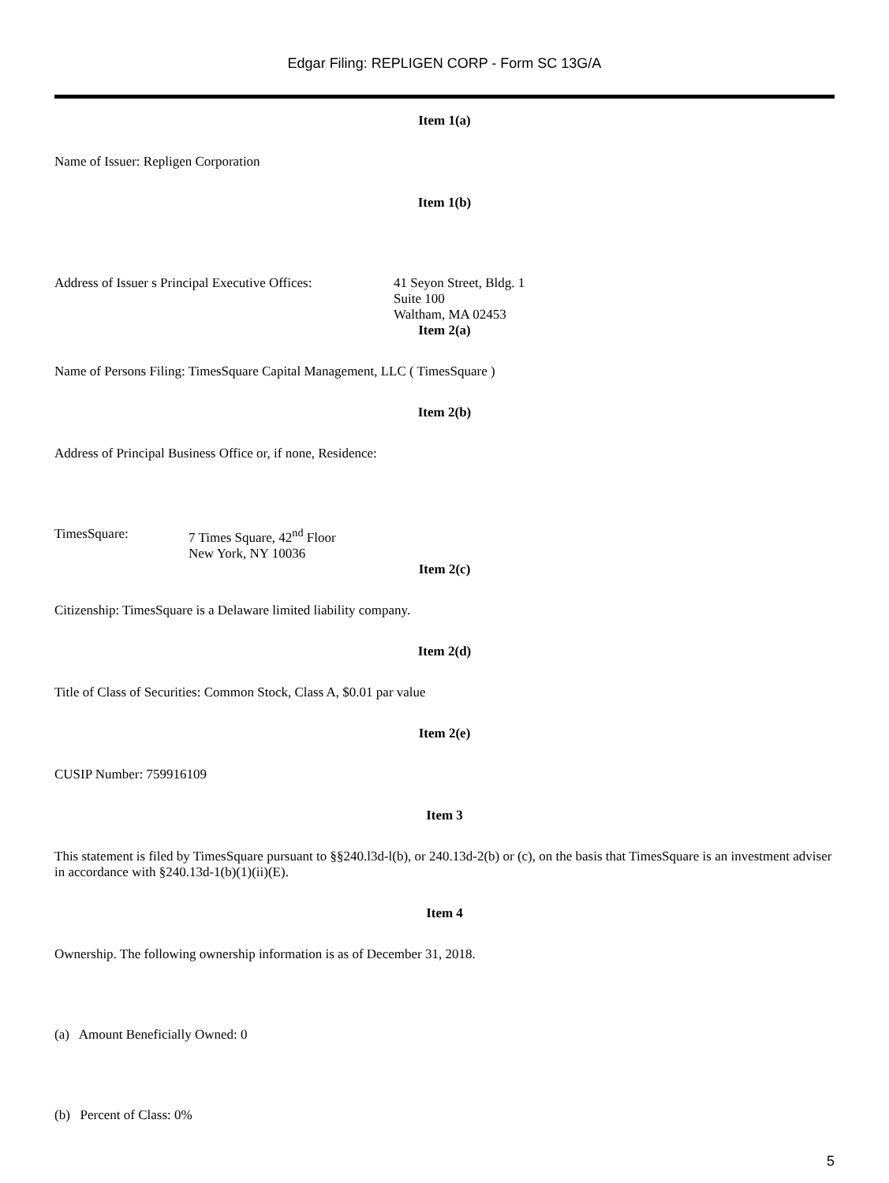Edgar Filing: REPLIGEN CORP - Form SC 13G/A
Item 1(a)
Name of Issuer: Repligen Corporation
Item 1(b)
Address of Issuer s Principal Executive Offices:
41 Seyon Street, Bldg. 1
Suite 100
Waltham, MA 02453
Item 2(a)
Name of Persons Filing: TimesSquare Capital Management, LLC ( TimesSquare )
Item 2(b)
Address of Principal Business Office or, if none, Residence:
TimesSquare: 7 Times Square, 42<sup>nd</sup> Floor
New York, NY 10036
Item 2(c)
Citizenship: TimesSquare is a Delaware limited liability company.
Item 2(d)
Title of Class of Securities: Common Stock, Class A, $0.01 par value
Item 2(e)
CUSIP Number: 759916109
Item 3
This statement is filed by TimesSquare pursuant to §§240.l3d-l(b), or 240.13d-2(b) or (c), on the basis that TimesSquare is an investment adviser in accordance with §240.13d-1(b)(1)(ii)(E).
Item 4
Ownership. The following ownership information is as of December 31, 2018.
(a) Amount Beneficially Owned: 0
(b) Percent of Class: 0%
5